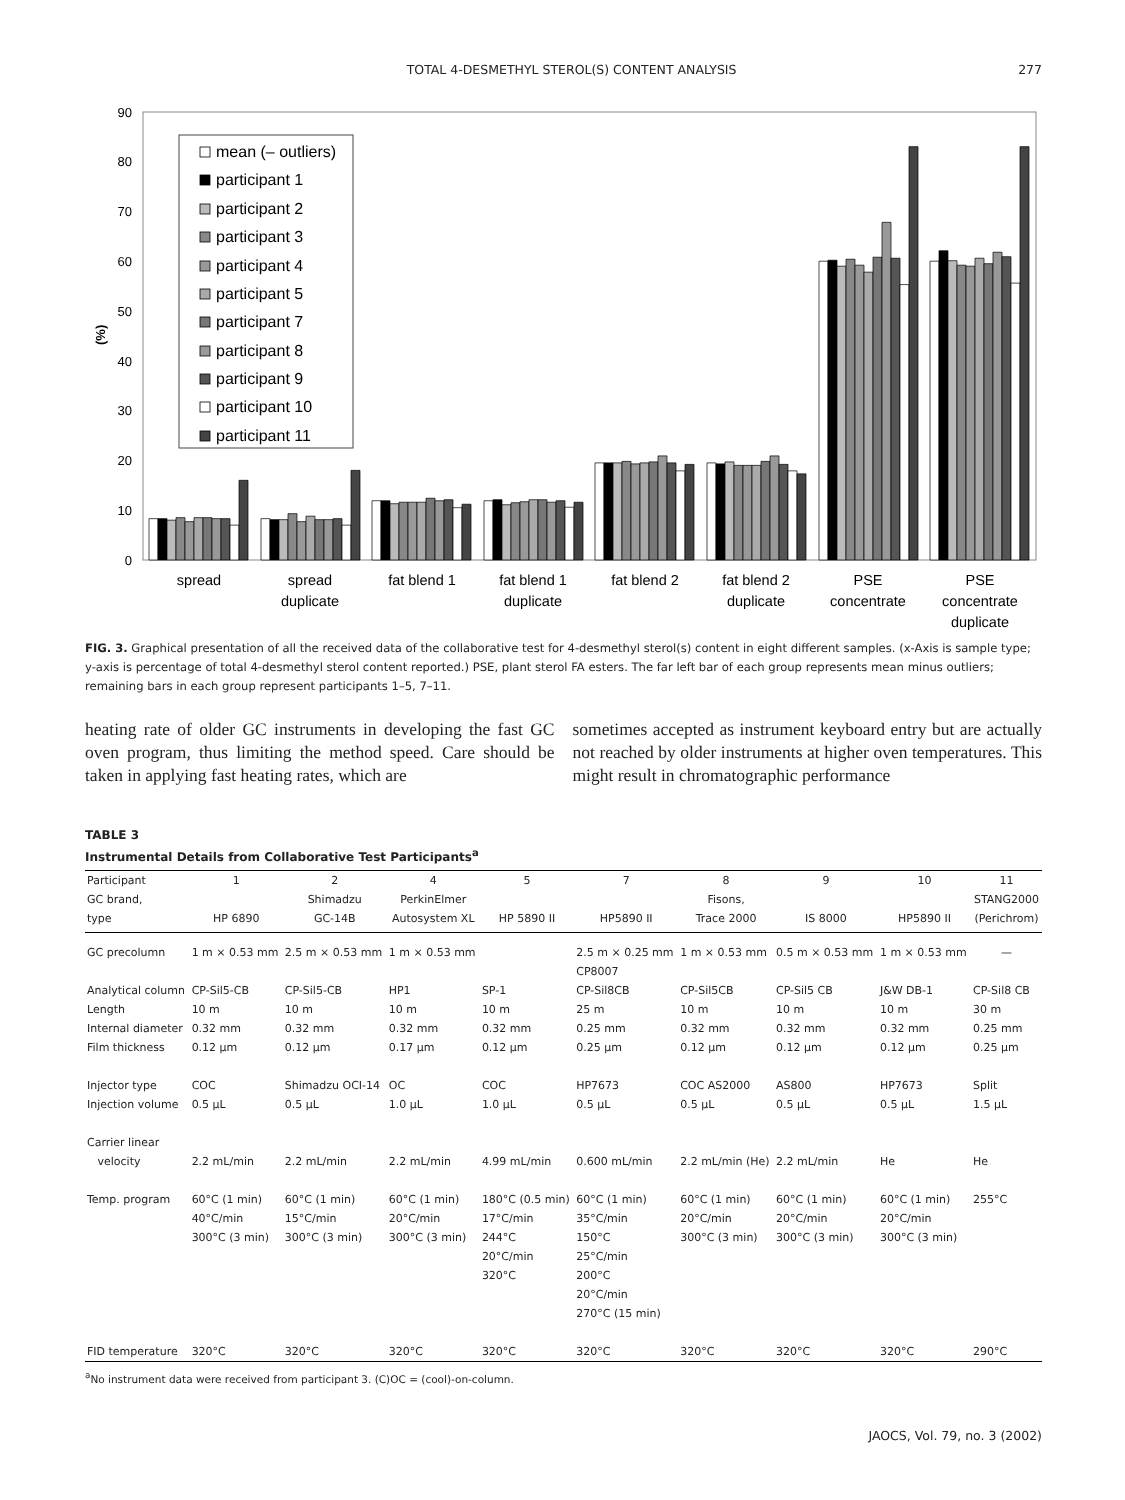TOTAL 4-DESMETHYL STEROL(S) CONTENT ANALYSIS 277
0
10
20
30
40
50
60
70
80
90
(%)
mean (– outliers)
participant 1
participant 2
participant 3
participant 4
participant 5
participant 7
participant 8
participant 9
participant 10
participant 11
spread
spread
duplicate
fat blend 1
fat blend 1
duplicate
fat blend 2
fat blend 2
duplicate
PSE
concentrate
PSE
concentrate
duplicate
FIG. 3. Graphical presentation of all the received data of the collaborative test for 4-desmethyl sterol(s) content in eight different samples. (x-Axis is sample type; y-axis is percentage of total 4-desmethyl sterol content reported.) PSE, plant sterol FA esters. The far left bar of each group represents mean minus outliers; remaining bars in each group represent participants 1–5, 7–11.
heating rate of older GC instruments in developing the fast GC oven program, thus limiting the method speed. Care should be taken in applying fast heating rates, which are
sometimes accepted as instrument keyboard entry but are actually not reached by older instruments at higher oven temperatures. This might result in chromatographic performance
TABLE 3
Instrumental Details from Collaborative Test Participants<sup>a</sup>
| Participant | 1 | 2 | 4 | 5 | 7 | 8 | 9 | 10 | 11 |
| --- | --- | --- | --- | --- | --- | --- | --- | --- | --- |
| GC brand, | | Shimadzu | PerkinElmer | | | Fisons, | | | STANG2000 |
| type | HP 6890 | GC-14B | Autosystem XL | HP 5890 II | HP5890 II | Trace 2000 | IS 8000 | HP5890 II | (Perichrom) |
| GC precolumn | 1 m × 0.53 mm | 2.5 m × 0.53 mm | 1 m × 0.53 mm | | 2.5 m × 0.25 mm CP8007 | 1 m × 0.53 mm | 0.5 m × 0.53 mm | 1 m × 0.53 mm | — |
| Analytical column | CP-Sil5-CB | CP-Sil5-CB | HP1 | SP-1 | CP-Sil8CB | CP-Sil5CB | CP-Sil5 CB | J&W DB-1 | CP-Sil8 CB |
| Length | 10 m | 10 m | 10 m | 10 m | 25 m | 10 m | 10 m | 10 m | 30 m |
| Internal diameter | 0.32 mm | 0.32 mm | 0.32 mm | 0.32 mm | 0.25 mm | 0.32 mm | 0.32 mm | 0.32 mm | 0.25 mm |
| Film thickness | 0.12 μm | 0.12 μm | 0.17 μm | 0.12 μm | 0.25 μm | 0.12 μm | 0.12 μm | 0.12 μm | 0.25 μm |
| Injector type | COC | Shimadzu OCI-14 | OC | COC | HP7673 | COC AS2000 | AS800 | HP7673 | Split |
| Injection volume | 0.5 μL | 0.5 μL | 1.0 μL | 1.0 μL | 0.5 μL | 0.5 μL | 0.5 μL | 0.5 μL | 1.5 μL |
| Carrier linear velocity | 2.2 mL/min | 2.2 mL/min | 2.2 mL/min | 4.99 mL/min | 0.600 mL/min | 2.2 mL/min (He) | 2.2 mL/min | He | He |
| Temp. program | 60°C (1 min) 40°C/min 300°C (3 min) | 60°C (1 min) 15°C/min 300°C (3 min) | 60°C (1 min) 20°C/min 300°C (3 min) | 180°C (0.5 min) 17°C/min 244°C 20°C/min 320°C | 60°C (1 min) 35°C/min 150°C 25°C/min 200°C 20°C/min 270°C (15 min) | 60°C (1 min) 20°C/min 300°C (3 min) | 60°C (1 min) 20°C/min 300°C (3 min) | 60°C (1 min) 20°C/min 300°C (3 min) | 255°C |
| FID temperature | 320°C | 320°C | 320°C | 320°C | 320°C | 320°C | 320°C | 320°C | 290°C |
<sup>a</sup> No instrument data were received from participant 3. (C)OC = (cool)-on-column.
JAOCS, Vol. 79, no. 3 (2002)